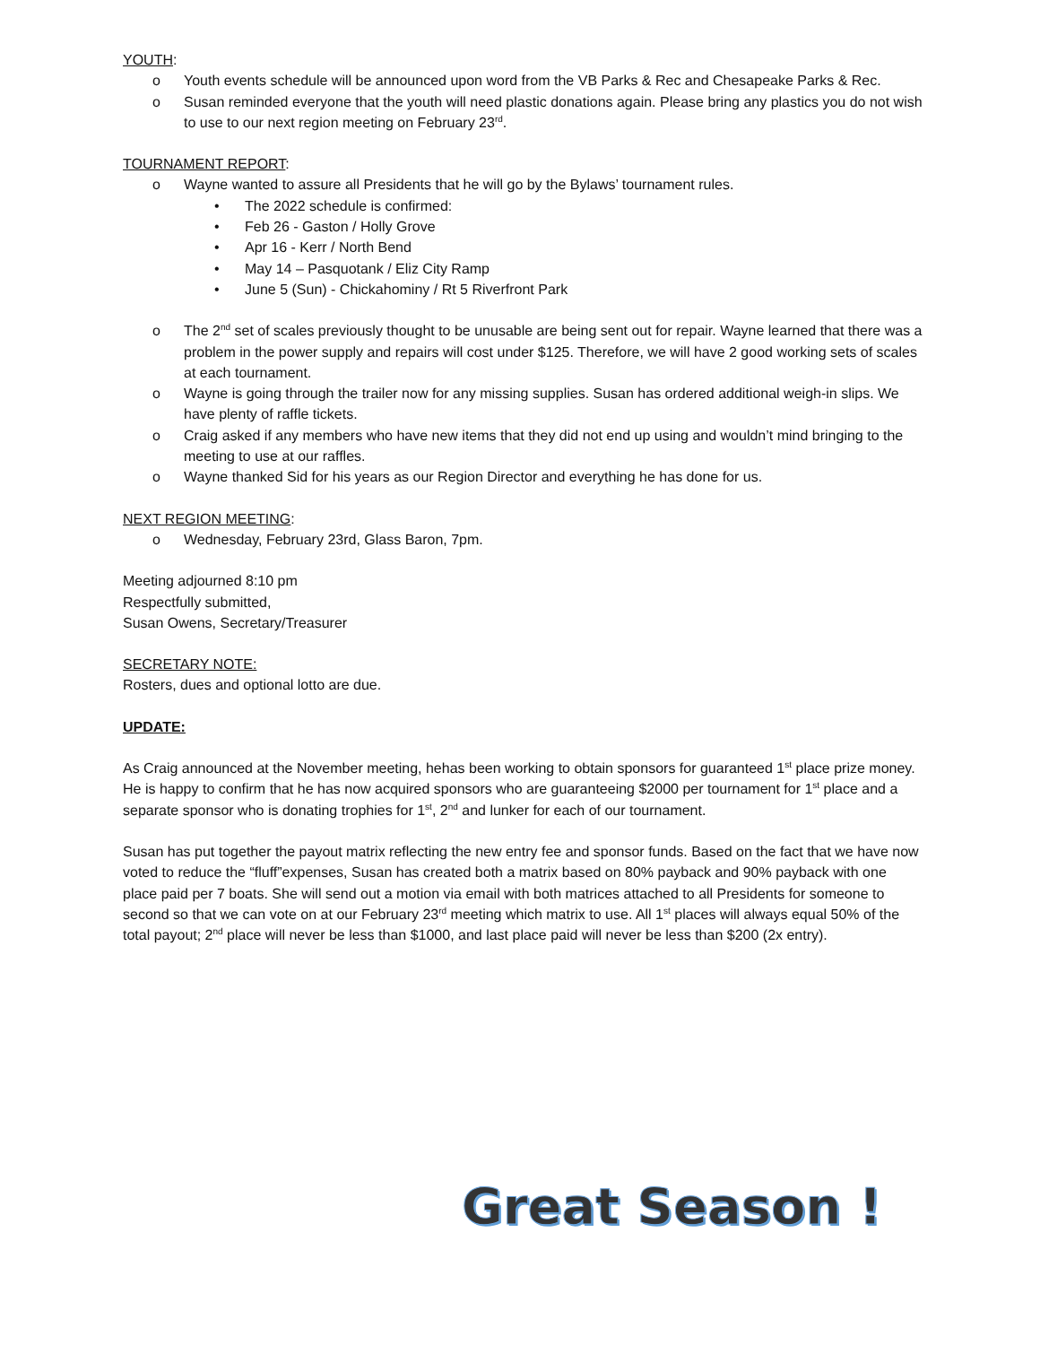YOUTH:
o Youth events schedule will be announced upon word from the VB Parks & Rec and Chesapeake Parks & Rec.
o Susan reminded everyone that the youth will need plastic donations again. Please bring any plastics you do not wish to use to our next region meeting on February 23<sup>rd</sup>.
TOURNAMENT REPORT:
o Wayne wanted to assure all Presidents that he will go by the Bylaws’ tournament rules.
• The 2022 schedule is confirmed:
• Feb 26 - Gaston / Holly Grove
• Apr 16 - Kerr / North Bend
• May 14 – Pasquotank / Eliz City Ramp
• June 5 (Sun) - Chickahominy / Rt 5 Riverfront Park
o The 2<sup>nd</sup> set of scales previously thought to be unusable are being sent out for repair. Wayne learned that there was a problem in the power supply and repairs will cost under $125. Therefore, we will have 2 good working sets of scales at each tournament.
o Wayne is going through the trailer now for any missing supplies. Susan has ordered additional weigh-in slips. We have plenty of raffle tickets.
o Craig asked if any members who have new items that they did not end up using and wouldn’t mind bringing to the meeting to use at our raffles.
o Wayne thanked Sid for his years as our Region Director and everything he has done for us.
NEXT REGION MEETING:
o Wednesday, February 23rd, Glass Baron, 7pm.
Meeting adjourned 8:10 pm
Respectfully submitted,
Susan Owens, Secretary/Treasurer
SECRETARY NOTE:
Rosters, dues and optional lotto are due.
UPDATE:
As Craig announced at the November meeting, hehas been working to obtain sponsors for guaranteed 1<sup>st</sup> place prize money. He is happy to confirm that he has now acquired sponsors who are guaranteeing $2000 per tournament for 1<sup>st</sup> place and a separate sponsor who is donating trophies for 1<sup>st</sup>, 2<sup>nd</sup> and lunker for each of our tournament.
Susan has put together the payout matrix reflecting the new entry fee and sponsor funds. Based on the fact that we have now voted to reduce the “fluff”expenses, Susan has created both a matrix based on 80% payback and 90% payback with one place paid per 7 boats. She will send out a motion via email with both matrices attached to all Presidents for someone to second so that we can vote on at our February 23<sup>rd</sup> meeting which matrix to use. All 1<sup>st</sup> places will always equal 50% of the total payout; 2<sup>nd</sup> place will never be less than $1000, and last place paid will never be less than $200 (2x entry).
Great Season !